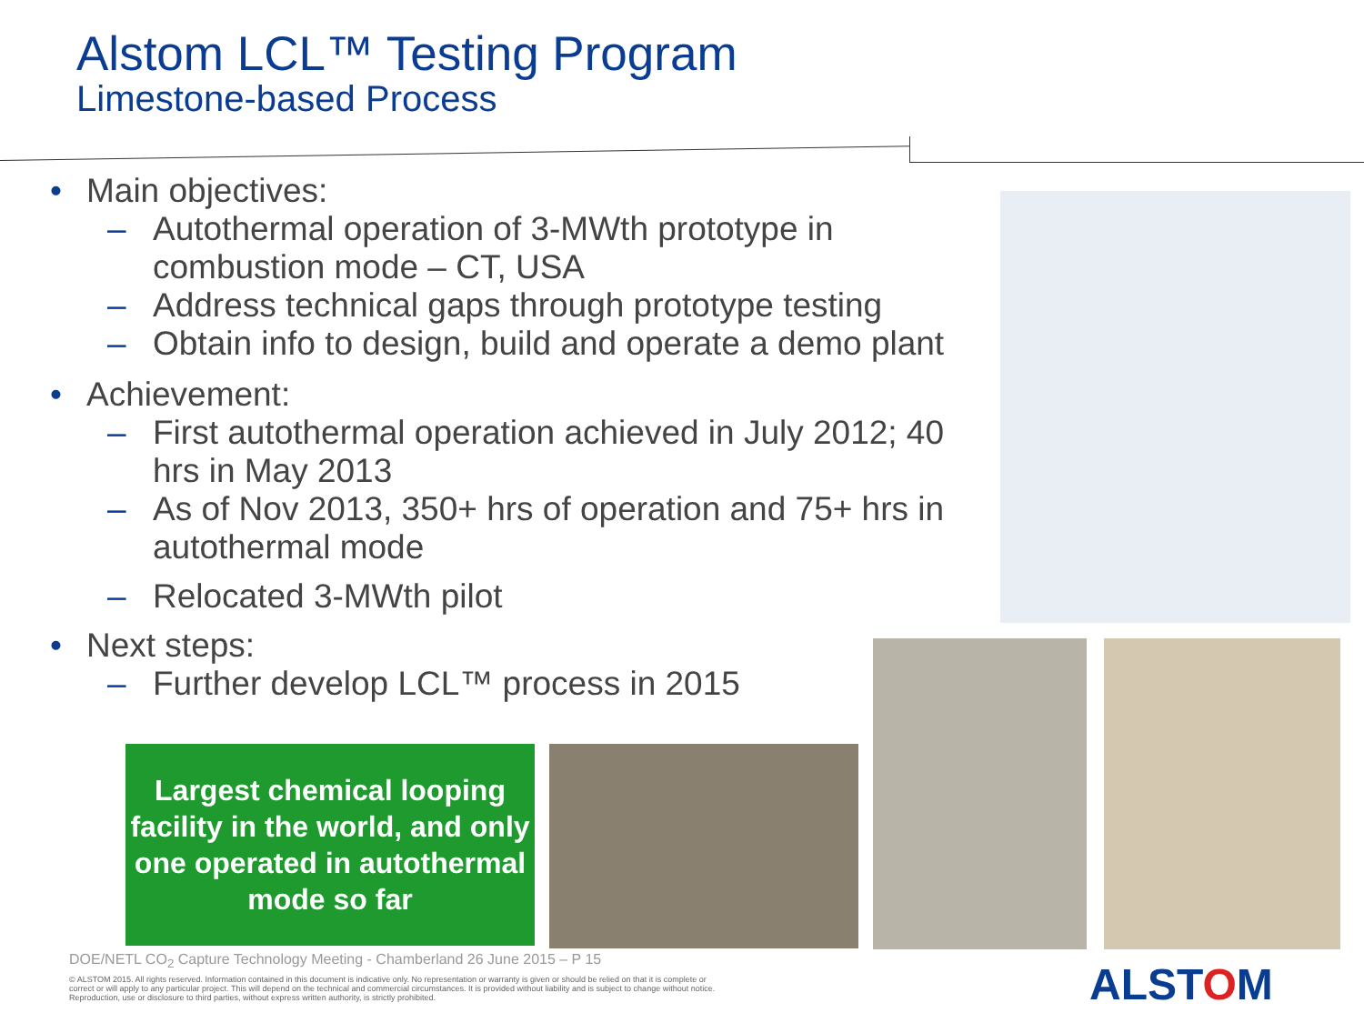Alstom LCL™ Testing Program
Limestone-based Process
• Main objectives:
– Autothermal operation of 3-MWth prototype in combustion mode – CT, USA
– Address technical gaps through prototype testing
– Obtain info to design, build and operate a demo plant
• Achievement:
– First autothermal operation achieved in July 2012; 40 hrs in May 2013
– As of Nov 2013, 350+ hrs of operation and 75+ hrs in autothermal mode
– Relocated 3-MWth pilot
• Next steps:
– Further develop LCL™ process in 2015
Largest chemical looping facility in the world, and only one operated in autothermal mode so far
DOE/NETL CO<sub>2</sub> Capture Technology Meeting - Chamberland 26 June 2015 – P 15
© ALSTOM 2015. All rights reserved. Information contained in this document is indicative only. No representation or warranty is given or should be relied on that it is complete or correct or will apply to any particular project. This will depend on the technical and commercial circumstances. It is provided without liability and is subject to change without notice. Reproduction, use or disclosure to third parties, without express written authority, is strictly prohibited.
ALSTOM